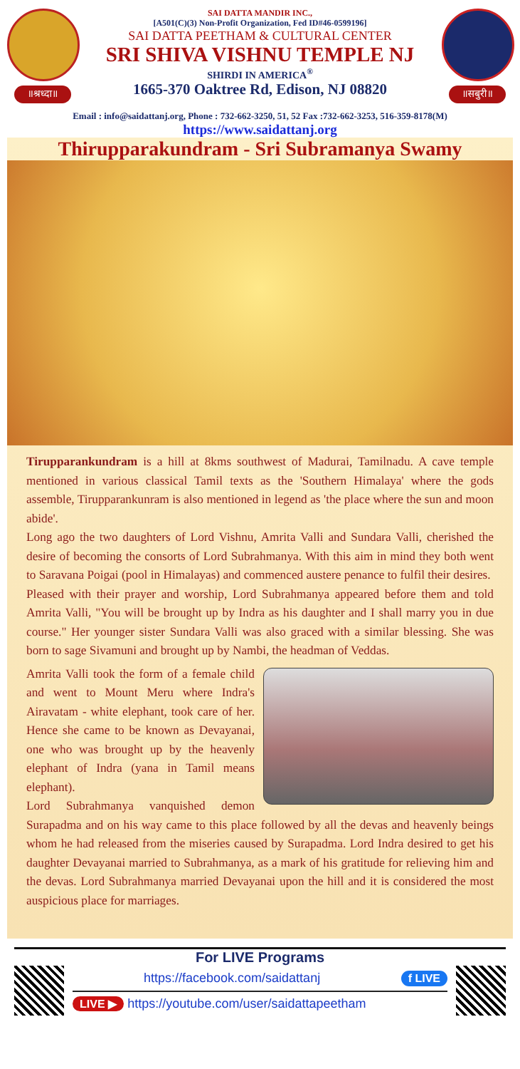॥श्रध्दा॥
SAI DATTA MANDIR INC.,
[A501(C)(3) Non-Profit Organization, Fed ID#46-0599196]
SAI DATTA PEETHAM & CULTURAL CENTER
SRI SHIVA VISHNU TEMPLE NJ
SHIRDI IN AMERICA<sup>®</sup>
1665-370 Oaktree Rd, Edison, NJ 08820
॥सबुरी॥
Email : info@saidattanj.org, Phone : 732-662-3250, 51, 52 Fax :732-662-3253, 516-359-8178(M)
https://www.saidattanj.org
Thirupparakundram - Sri Subramanya Swamy
Tirupparankundram is a hill at 8kms southwest of Madurai, Tamilnadu. A cave temple mentioned in various classical Tamil texts as the 'Southern Himalaya' where the gods assemble, Tirupparankunram is also mentioned in legend as 'the place where the sun and moon abide'.
Long ago the two daughters of Lord Vishnu, Amrita Valli and Sundara Valli, cherished the desire of becoming the consorts of Lord Subrahmanya. With this aim in mind they both went to Saravana Poigai (pool in Himalayas) and commenced austere penance to fulfil their desires.
Pleased with their prayer and worship, Lord Subrahmanya appeared before them and told Amrita Valli, "You will be brought up by Indra as his daughter and I shall marry you in due course." Her younger sister Sundara Valli was also graced with a similar blessing. She was born to sage Sivamuni and brought up by Nambi, the headman of Veddas.
Amrita Valli took the form of a female child and went to Mount Meru where Indra's Airavatam - white elephant, took care of her. Hence she came to be known as Devayanai, one who was brought up by the heavenly elephant of Indra (yana in Tamil means elephant).
Lord Subrahmanya vanquished demon Surapadma and on his way came to this place followed by all the devas and heavenly beings whom he had released from the miseries caused by Surapadma. Lord Indra desired to get his daughter Devayanai married to Subrahmanya, as a mark of his gratitude for relieving him and the devas. Lord Subrahmanya married Devayanai upon the hill and it is considered the most auspicious place for marriages.
For LIVE Programs
https://facebook.com/saidattanj f LIVE
LIVE ▶ https://youtube.com/user/saidattapeetham